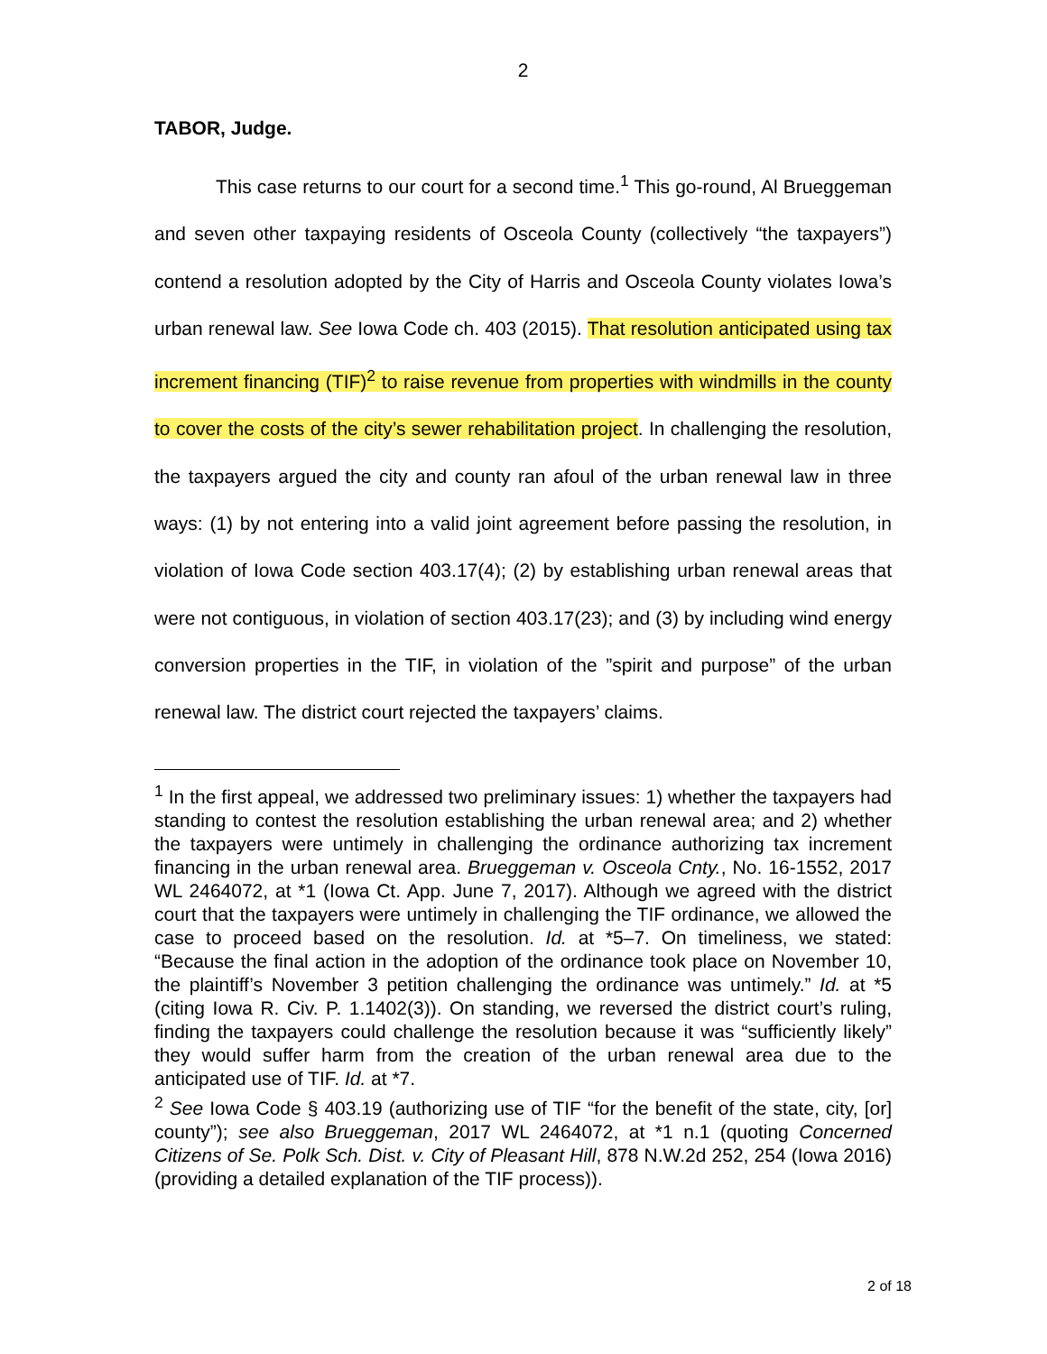2
TABOR, Judge.
This case returns to our court for a second time.<sup>1</sup> This go-round, Al Brueggeman and seven other taxpaying residents of Osceola County (collectively “the taxpayers”) contend a resolution adopted by the City of Harris and Osceola County violates Iowa’s urban renewal law. See Iowa Code ch. 403 (2015). That resolution anticipated using tax increment financing (TIF)<sup>2</sup> to raise revenue from properties with windmills in the county to cover the costs of the city’s sewer rehabilitation project. In challenging the resolution, the taxpayers argued the city and county ran afoul of the urban renewal law in three ways: (1) by not entering into a valid joint agreement before passing the resolution, in violation of Iowa Code section 403.17(4); (2) by establishing urban renewal areas that were not contiguous, in violation of section 403.17(23); and (3) by including wind energy conversion properties in the TIF, in violation of the ”spirit and purpose” of the urban renewal law. The district court rejected the taxpayers’ claims.
<sup>1</sup> In the first appeal, we addressed two preliminary issues: 1) whether the taxpayers had standing to contest the resolution establishing the urban renewal area; and 2) whether the taxpayers were untimely in challenging the ordinance authorizing tax increment financing in the urban renewal area. Brueggeman v. Osceola Cnty., No. 16-1552, 2017 WL 2464072, at *1 (Iowa Ct. App. June 7, 2017). Although we agreed with the district court that the taxpayers were untimely in challenging the TIF ordinance, we allowed the case to proceed based on the resolution. Id. at *5–7. On timeliness, we stated: “Because the final action in the adoption of the ordinance took place on November 10, the plaintiff’s November 3 petition challenging the ordinance was untimely.” Id. at *5 (citing Iowa R. Civ. P. 1.1402(3)). On standing, we reversed the district court’s ruling, finding the taxpayers could challenge the resolution because it was “sufficiently likely” they would suffer harm from the creation of the urban renewal area due to the anticipated use of TIF. Id. at *7.
<sup>2</sup> See Iowa Code § 403.19 (authorizing use of TIF “for the benefit of the state, city, [or] county”); see also Brueggeman, 2017 WL 2464072, at *1 n.1 (quoting Concerned Citizens of Se. Polk Sch. Dist. v. City of Pleasant Hill, 878 N.W.2d 252, 254 (Iowa 2016) (providing a detailed explanation of the TIF process)).
2 of 18